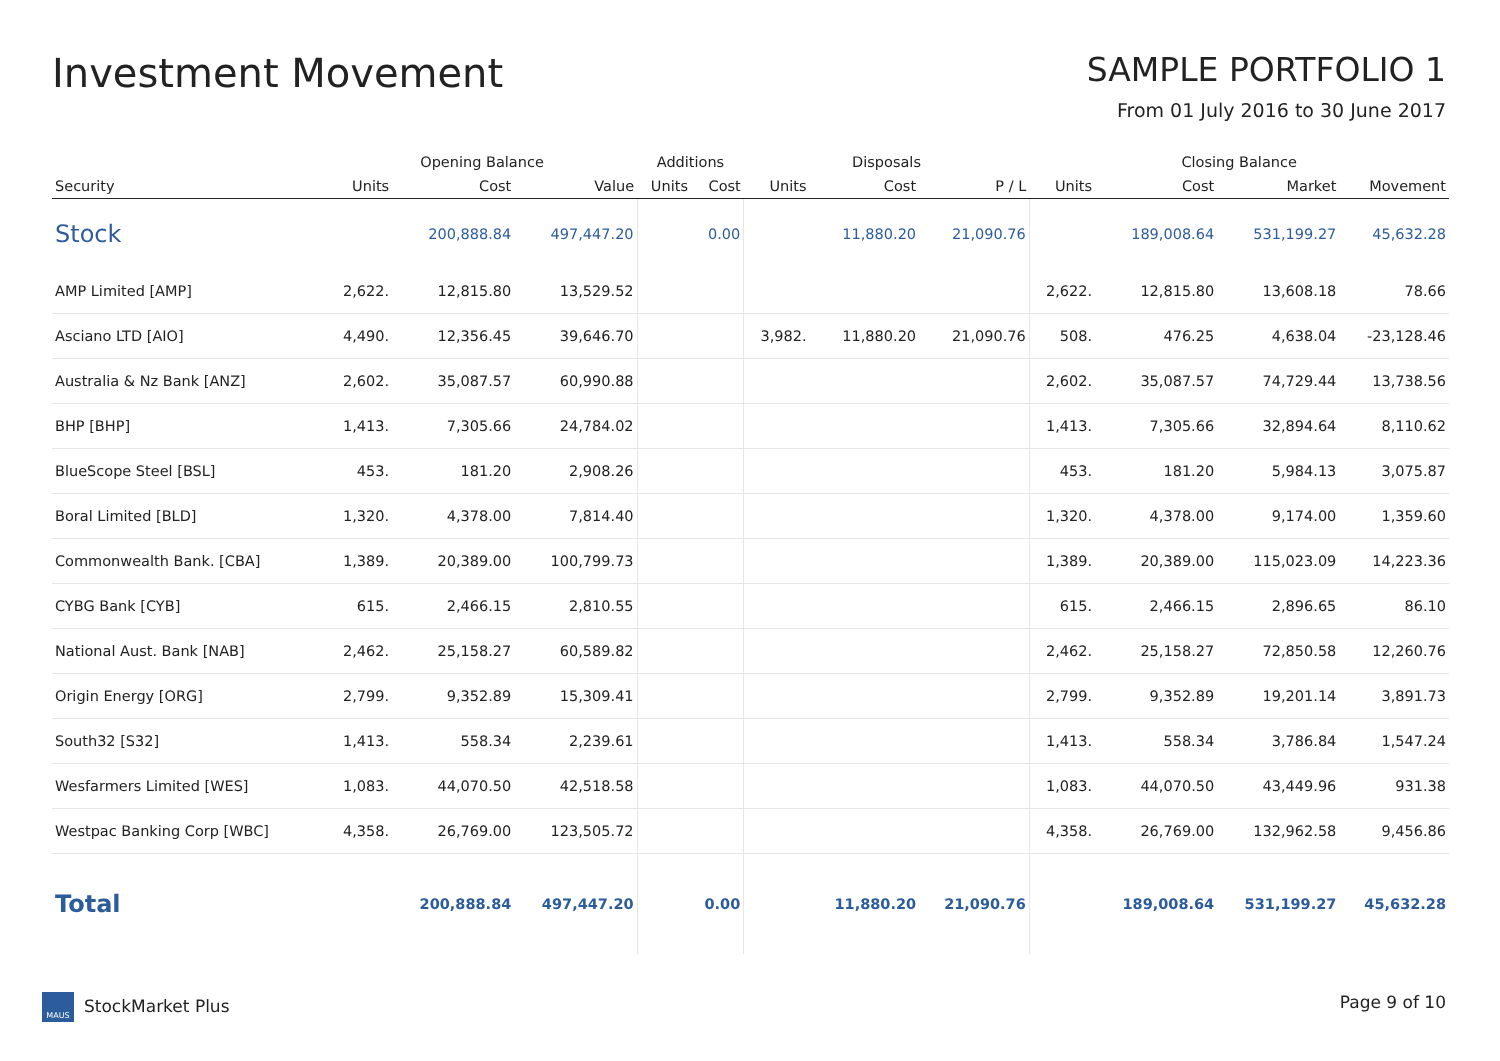Investment Movement
SAMPLE PORTFOLIO 1
From 01 July 2016 to 30 June 2017
| | Opening Balance | | | Additions | | Disposals | | | Closing Balance | | | |
| --- | --- | --- | --- | --- | --- | --- | --- | --- | --- | --- | --- | --- |
| Security | Units | Cost | Value | Units | Cost | Units | Cost | P / L | Units | Cost | Market | Movement |
| Stock | | 200,888.84 | 497,447.20 | | 0.00 | | 11,880.20 | 21,090.76 | | 189,008.64 | 531,199.27 | 45,632.28 |
| AMP Limited [AMP] | 2,622. | 12,815.80 | 13,529.52 | | | | | | 2,622. | 12,815.80 | 13,608.18 | 78.66 |
| Asciano LTD [AIO] | 4,490. | 12,356.45 | 39,646.70 | | | 3,982. | 11,880.20 | 21,090.76 | 508. | 476.25 | 4,638.04 | -23,128.46 |
| Australia & Nz Bank [ANZ] | 2,602. | 35,087.57 | 60,990.88 | | | | | | 2,602. | 35,087.57 | 74,729.44 | 13,738.56 |
| BHP [BHP] | 1,413. | 7,305.66 | 24,784.02 | | | | | | 1,413. | 7,305.66 | 32,894.64 | 8,110.62 |
| BlueScope Steel [BSL] | 453. | 181.20 | 2,908.26 | | | | | | 453. | 181.20 | 5,984.13 | 3,075.87 |
| Boral Limited [BLD] | 1,320. | 4,378.00 | 7,814.40 | | | | | | 1,320. | 4,378.00 | 9,174.00 | 1,359.60 |
| Commonwealth Bank. [CBA] | 1,389. | 20,389.00 | 100,799.73 | | | | | | 1,389. | 20,389.00 | 115,023.09 | 14,223.36 |
| CYBG Bank [CYB] | 615. | 2,466.15 | 2,810.55 | | | | | | 615. | 2,466.15 | 2,896.65 | 86.10 |
| National Aust. Bank [NAB] | 2,462. | 25,158.27 | 60,589.82 | | | | | | 2,462. | 25,158.27 | 72,850.58 | 12,260.76 |
| Origin Energy [ORG] | 2,799. | 9,352.89 | 15,309.41 | | | | | | 2,799. | 9,352.89 | 19,201.14 | 3,891.73 |
| South32 [S32] | 1,413. | 558.34 | 2,239.61 | | | | | | 1,413. | 558.34 | 3,786.84 | 1,547.24 |
| Wesfarmers Limited [WES] | 1,083. | 44,070.50 | 42,518.58 | | | | | | 1,083. | 44,070.50 | 43,449.96 | 931.38 |
| Westpac Banking Corp [WBC] | 4,358. | 26,769.00 | 123,505.72 | | | | | | 4,358. | 26,769.00 | 132,962.58 | 9,456.86 |
| Total | | 200,888.84 | 497,447.20 | | 0.00 | | 11,880.20 | 21,090.76 | | 189,008.64 | 531,199.27 | 45,632.28 |
MAUS StockMarket Plus Page 9 of 10